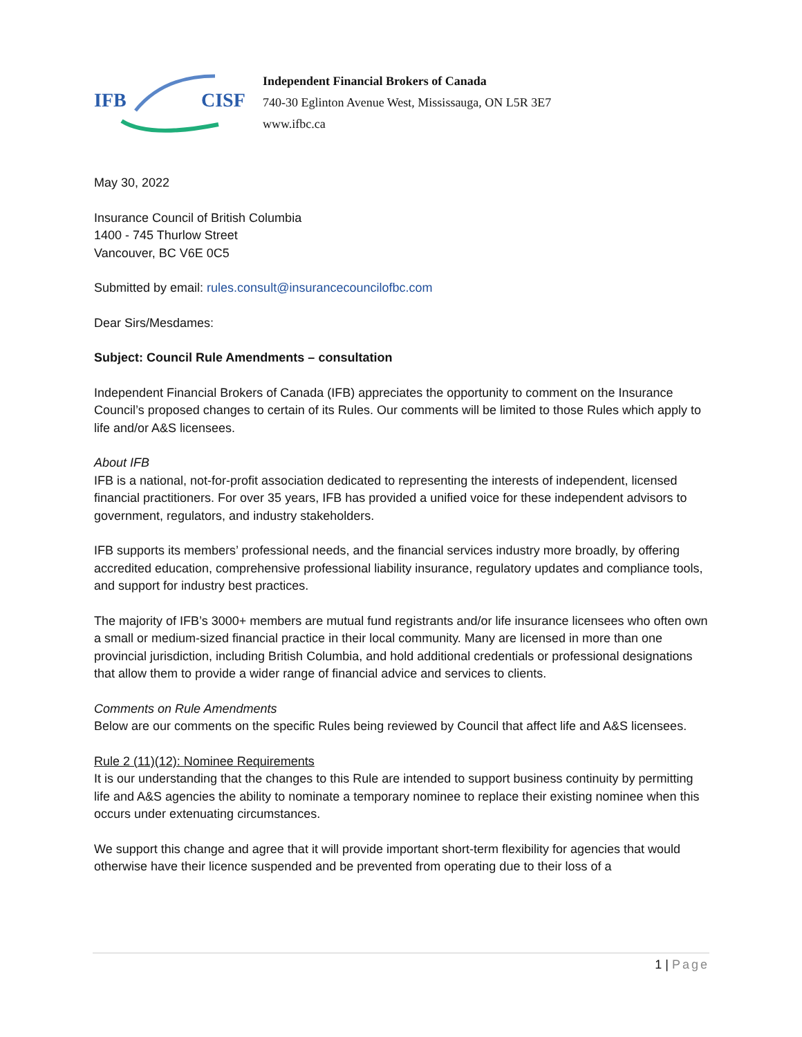IFB CISF
Independent Financial Brokers of Canada
740-30 Eglinton Avenue West, Mississauga, ON L5R 3E7
www.ifbc.ca
May 30, 2022
Insurance Council of British Columbia
1400 - 745 Thurlow Street
Vancouver, BC V6E 0C5
Submitted by email: rules.consult@insurancecouncilofbc.com
Dear Sirs/Mesdames:
Subject: Council Rule Amendments – consultation
Independent Financial Brokers of Canada (IFB) appreciates the opportunity to comment on the Insurance Council’s proposed changes to certain of its Rules. Our comments will be limited to those Rules which apply to life and/or A&S licensees.
About IFB
IFB is a national, not-for-profit association dedicated to representing the interests of independent, licensed financial practitioners. For over 35 years, IFB has provided a unified voice for these independent advisors to government, regulators, and industry stakeholders.
IFB supports its members’ professional needs, and the financial services industry more broadly, by offering accredited education, comprehensive professional liability insurance, regulatory updates and compliance tools, and support for industry best practices.
The majority of IFB’s 3000+ members are mutual fund registrants and/or life insurance licensees who often own a small or medium-sized financial practice in their local community. Many are licensed in more than one provincial jurisdiction, including British Columbia, and hold additional credentials or professional designations that allow them to provide a wider range of financial advice and services to clients.
Comments on Rule Amendments
Below are our comments on the specific Rules being reviewed by Council that affect life and A&S licensees.
Rule 2 (11)(12): Nominee Requirements
It is our understanding that the changes to this Rule are intended to support business continuity by permitting life and A&S agencies the ability to nominate a temporary nominee to replace their existing nominee when this occurs under extenuating circumstances.
We support this change and agree that it will provide important short-term flexibility for agencies that would otherwise have their licence suspended and be prevented from operating due to their loss of a
1 | Page